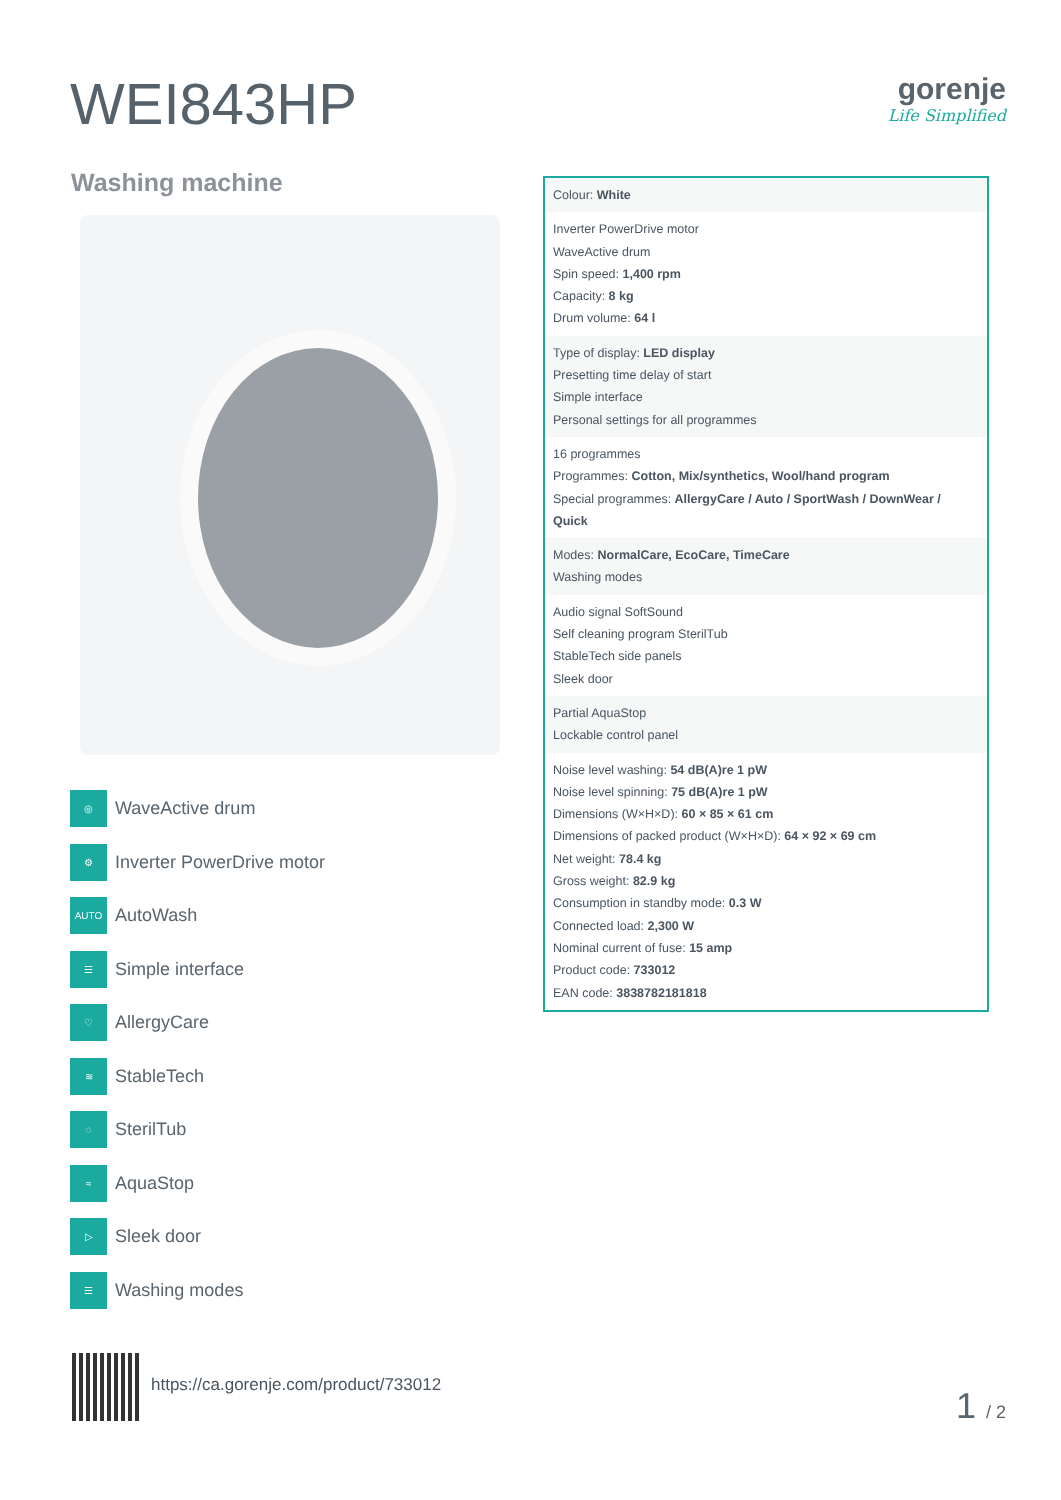WEI843HP gorenje
Life Simplified
Washing machine
◎
WaveActive drum
⚙
Inverter PowerDrive motor
AUTO
AutoWash
☰
Simple interface
♡
AllergyCare
≋
StableTech
◌
SterilTub
≈
AquaStop
▷
Sleek door
☰
Washing modes
Colour: White
Inverter PowerDrive motor
WaveActive drum
Spin speed: 1,400 rpm
Capacity: 8 kg
Drum volume: 64 l
Type of display: LED display
Presetting time delay of start
Simple interface
Personal settings for all programmes
16 programmes
Programmes: Cotton, Mix/synthetics, Wool/hand program
Special programmes: AllergyCare / Auto / SportWash / DownWear / Quick
Modes: NormalCare, EcoCare, TimeCare
Washing modes
Audio signal SoftSound
Self cleaning program SterilTub
StableTech side panels
Sleek door
Partial AquaStop
Lockable control panel
Noise level washing: 54 dB(A)re 1 pW
Noise level spinning: 75 dB(A)re 1 pW
Dimensions (W×H×D): 60 × 85 × 61 cm
Dimensions of packed product (W×H×D): 64 × 92 × 69 cm
Net weight: 78.4 kg
Gross weight: 82.9 kg
Consumption in standby mode: 0.3 W
Connected load: 2,300 W
Nominal current of fuse: 15 amp
Product code: 733012
EAN code: 3838782181818
https://ca.gorenje.com/product/733012
1 / 2